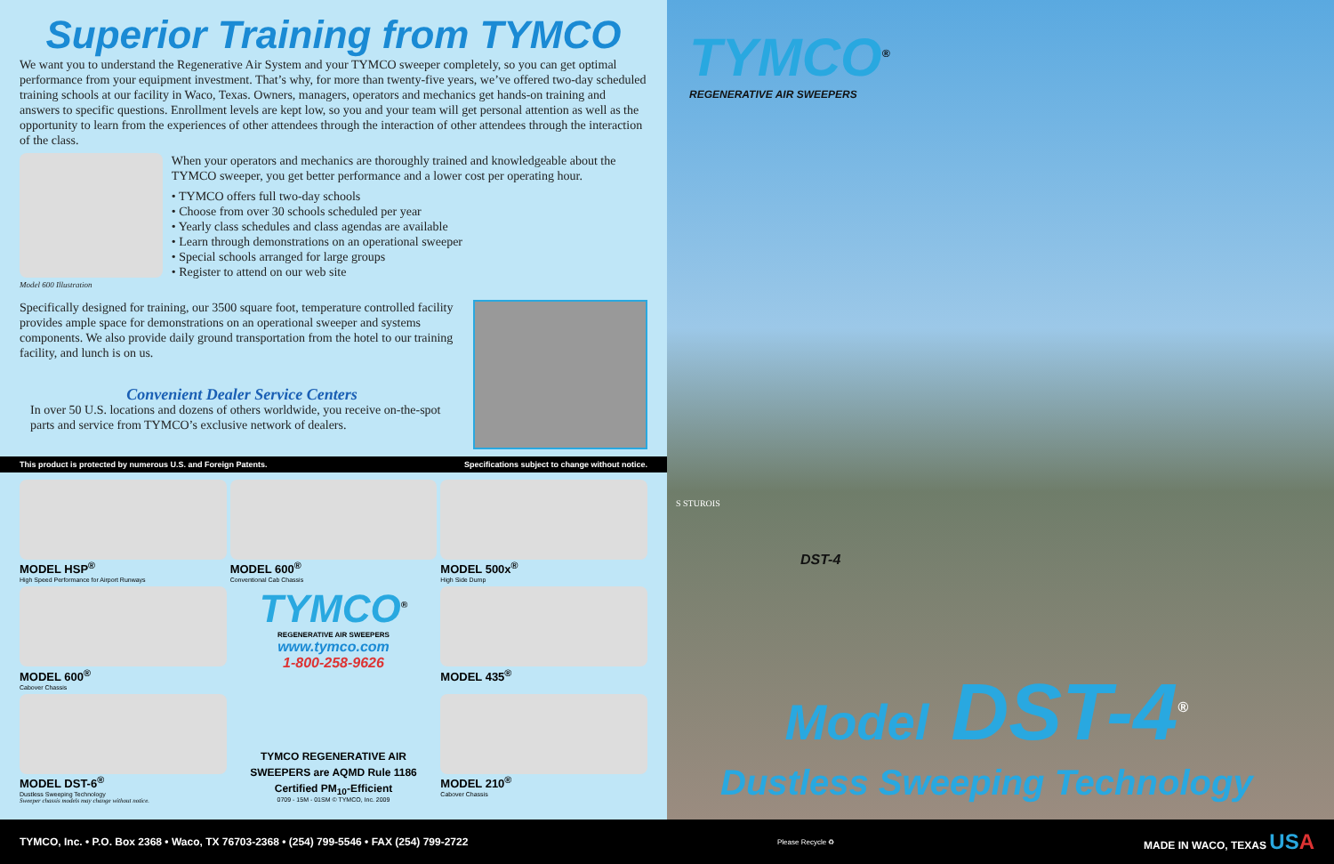Superior Training from TYMCO
We want you to understand the Regenerative Air System and your TYMCO sweeper completely, so you can get optimal performance from your equipment investment. That’s why, for more than twenty-five years, we’ve offered two-day scheduled training schools at our facility in Waco, Texas. Owners, managers, operators and mechanics get hands-on training and answers to specific questions. Enrollment levels are kept low, so you and your team will get personal attention as well as the opportunity to learn from the experiences of other attendees through the interaction of other attendees through the interaction of the class.
Model 600 Illustration
When your operators and mechanics are thoroughly trained and knowledgeable about the TYMCO sweeper, you get better performance and a lower cost per operating hour.
• TYMCO offers full two-day schools
• Choose from over 30 schools scheduled per year
• Yearly class schedules and class agendas are available
• Learn through demonstrations on an operational sweeper
• Special schools arranged for large groups
• Register to attend on our web site
Specifically designed for training, our 3500 square foot, temperature controlled facility provides ample space for demonstrations on an operational sweeper and systems components. We also provide daily ground transportation from the hotel to our training facility, and lunch is on us.
Convenient Dealer Service Centers
In over 50 U.S. locations and dozens of others worldwide, you receive on-the-spot parts and service from TYMCO’s exclusive network of dealers.
This product is protected by numerous U.S. and Foreign Patents. Specifications subject to change without notice.
MODEL HSP<sup>®</sup>
High Speed Performance for Airport Runways
MODEL 600<sup>®</sup>
Conventional Cab Chassis
MODEL 500x<sup>®</sup>
High Side Dump
MODEL 600<sup>®</sup>
Cabover Chassis
TYMCO<sup>®</sup>
REGENERATIVE AIR SWEEPERS
www.tymco.com
1-800-258-9626
MODEL 435<sup>®</sup>
MODEL DST-6<sup>®</sup>
Dustless Sweeping Technology
Sweeper chassis models may change without notice.
TYMCO REGENERATIVE AIR SWEEPERS are AQMD Rule 1186 Certified PM<sub>10</sub>-Efficient
0709 - 15M - 01SM © TYMCO, Inc. 2009
MODEL 210<sup>®</sup>
Cabover Chassis
TYMCO<sup>®</sup>
REGENERATIVE AIR SWEEPERS
S STUROIS
DST-4
Model DST-4<sup>®</sup>
Dustless Sweeping Technology
TYMCO, Inc. • P.O. Box 2368 • Waco, TX 76703-2368 • (254) 799-5546 • FAX (254) 799-2722 Please Recycle ♻ MADE IN WACO, TEXAS US A